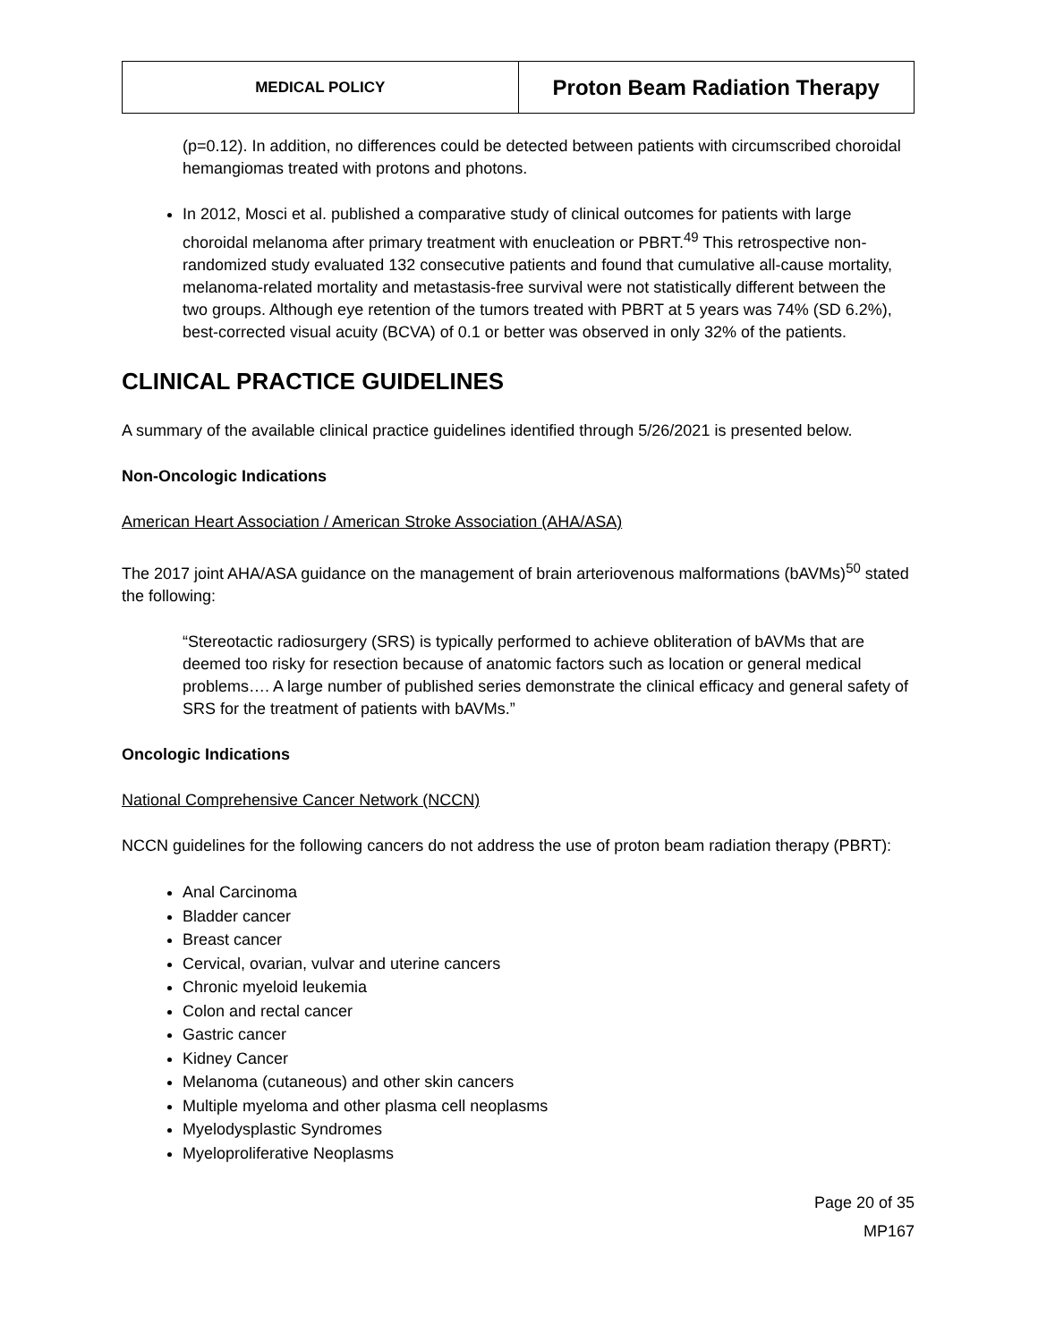| MEDICAL POLICY | Proton Beam Radiation Therapy |
(p=0.12). In addition, no differences could be detected between patients with circumscribed choroidal hemangiomas treated with protons and photons.
In 2012, Mosci et al. published a comparative study of clinical outcomes for patients with large choroidal melanoma after primary treatment with enucleation or PBRT.<sup>49</sup> This retrospective non-randomized study evaluated 132 consecutive patients and found that cumulative all-cause mortality, melanoma-related mortality and metastasis-free survival were not statistically different between the two groups. Although eye retention of the tumors treated with PBRT at 5 years was 74% (SD 6.2%), best-corrected visual acuity (BCVA) of 0.1 or better was observed in only 32% of the patients.
CLINICAL PRACTICE GUIDELINES
A summary of the available clinical practice guidelines identified through 5/26/2021 is presented below.
Non-Oncologic Indications
American Heart Association / American Stroke Association (AHA/ASA)
The 2017 joint AHA/ASA guidance on the management of brain arteriovenous malformations (bAVMs)<sup>50</sup> stated the following:
“Stereotactic radiosurgery (SRS) is typically performed to achieve obliteration of bAVMs that are deemed too risky for resection because of anatomic factors such as location or general medical problems…. A large number of published series demonstrate the clinical efficacy and general safety of SRS for the treatment of patients with bAVMs.”
Oncologic Indications
National Comprehensive Cancer Network (NCCN)
NCCN guidelines for the following cancers do not address the use of proton beam radiation therapy (PBRT):
Anal Carcinoma
Bladder cancer
Breast cancer
Cervical, ovarian, vulvar and uterine cancers
Chronic myeloid leukemia
Colon and rectal cancer
Gastric cancer
Kidney Cancer
Melanoma (cutaneous) and other skin cancers
Multiple myeloma and other plasma cell neoplasms
Myelodysplastic Syndromes
Myeloproliferative Neoplasms
Page 20 of 35
MP167